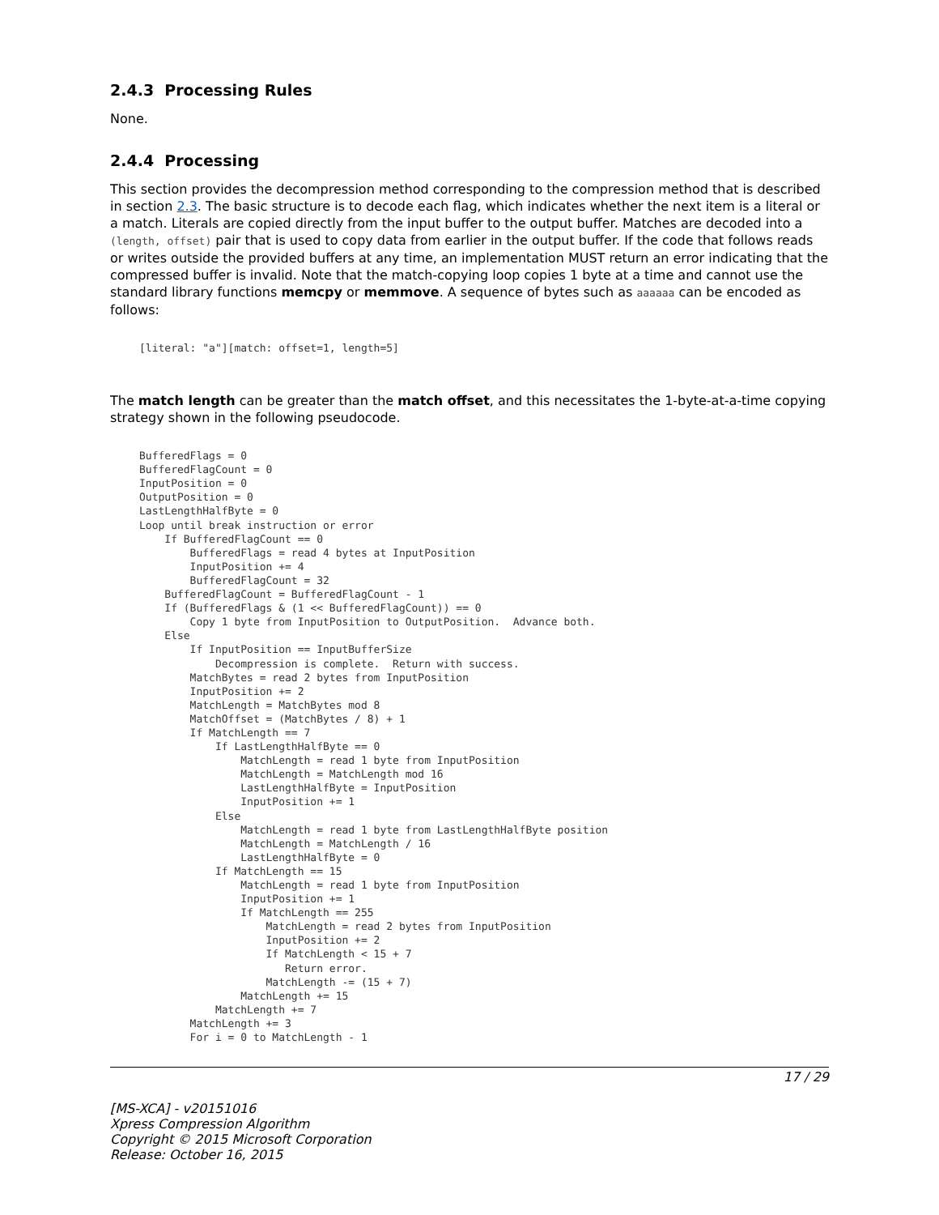2.4.3 Processing Rules
None.
2.4.4 Processing
This section provides the decompression method corresponding to the compression method that is described in section 2.3. The basic structure is to decode each flag, which indicates whether the next item is a literal or a match. Literals are copied directly from the input buffer to the output buffer. Matches are decoded into a (length, offset) pair that is used to copy data from earlier in the output buffer. If the code that follows reads or writes outside the provided buffers at any time, an implementation MUST return an error indicating that the compressed buffer is invalid. Note that the match-copying loop copies 1 byte at a time and cannot use the standard library functions memcpy or memmove. A sequence of bytes such as aaaaaa can be encoded as follows:
[literal: "a"][match: offset=1, length=5]
The match length can be greater than the match offset, and this necessitates the 1-byte-at-a-time copying strategy shown in the following pseudocode.
BufferedFlags = 0
BufferedFlagCount = 0
InputPosition = 0
OutputPosition = 0
LastLengthHalfByte = 0
Loop until break instruction or error
    If BufferedFlagCount == 0
        BufferedFlags = read 4 bytes at InputPosition
        InputPosition += 4
        BufferedFlagCount = 32
    BufferedFlagCount = BufferedFlagCount - 1
    If (BufferedFlags & (1 << BufferedFlagCount)) == 0
        Copy 1 byte from InputPosition to OutputPosition.  Advance both.
    Else
        If InputPosition == InputBufferSize
            Decompression is complete.  Return with success.
        MatchBytes = read 2 bytes from InputPosition
        InputPosition += 2
        MatchLength = MatchBytes mod 8
        MatchOffset = (MatchBytes / 8) + 1
        If MatchLength == 7
            If LastLengthHalfByte == 0
                MatchLength = read 1 byte from InputPosition
                MatchLength = MatchLength mod 16
                LastLengthHalfByte = InputPosition
                InputPosition += 1
            Else
                MatchLength = read 1 byte from LastLengthHalfByte position
                MatchLength = MatchLength / 16
                LastLengthHalfByte = 0
            If MatchLength == 15
                MatchLength = read 1 byte from InputPosition
                InputPosition += 1
                If MatchLength == 255
                    MatchLength = read 2 bytes from InputPosition
                    InputPosition += 2
                    If MatchLength < 15 + 7
                       Return error.
                    MatchLength -= (15 + 7)
                MatchLength += 15
            MatchLength += 7
        MatchLength += 3
        For i = 0 to MatchLength - 1
17 / 29
[MS-XCA] - v20151016
Xpress Compression Algorithm
Copyright © 2015 Microsoft Corporation
Release: October 16, 2015